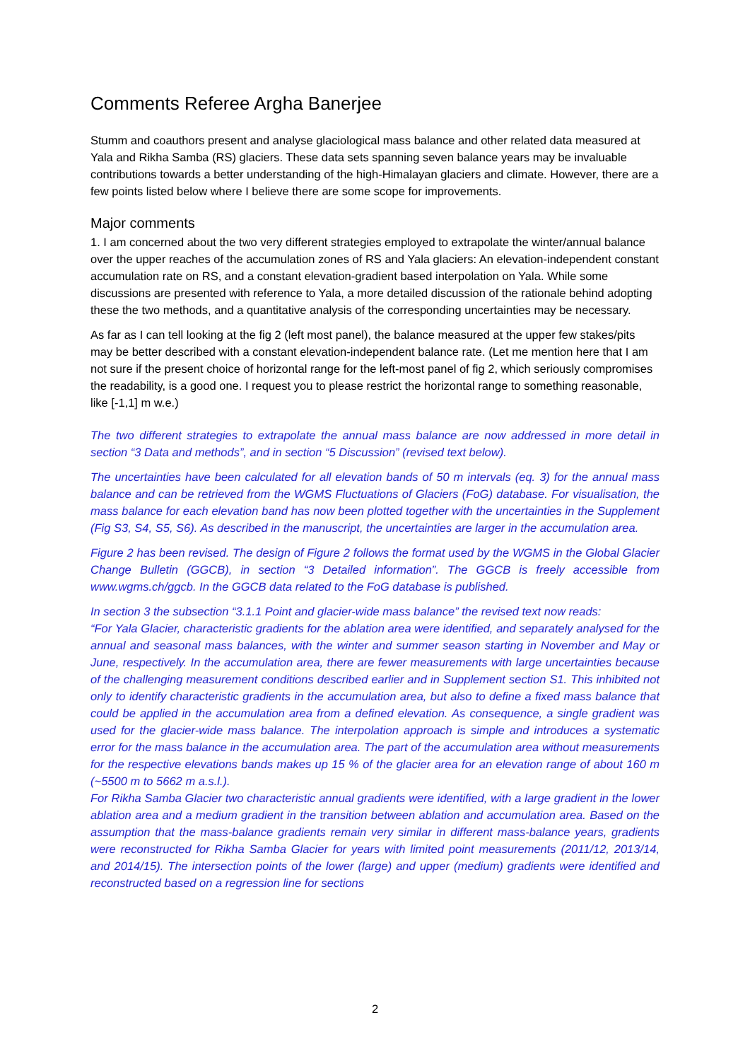Comments Referee Argha Banerjee
Stumm and coauthors present and analyse glaciological mass balance and other related data measured at Yala and Rikha Samba (RS) glaciers. These data sets spanning seven balance years may be invaluable contributions towards a better understanding of the high-Himalayan glaciers and climate. However, there are a few points listed below where I believe there are some scope for improvements.
Major comments
1. I am concerned about the two very different strategies employed to extrapolate the winter/annual balance over the upper reaches of the accumulation zones of RS and Yala glaciers: An elevation-independent constant accumulation rate on RS, and a constant elevation-gradient based interpolation on Yala. While some discussions are presented with reference to Yala, a more detailed discussion of the rationale behind adopting these the two methods, and a quantitative analysis of the corresponding uncertainties may be necessary.
As far as I can tell looking at the fig 2 (left most panel), the balance measured at the upper few stakes/pits may be better described with a constant elevation-independent balance rate. (Let me mention here that I am not sure if the present choice of horizontal range for the left-most panel of fig 2, which seriously compromises the readability, is a good one. I request you to please restrict the horizontal range to something reasonable, like [-1,1] m w.e.)
The two different strategies to extrapolate the annual mass balance are now addressed in more detail in section “3 Data and methods”, and in section “5 Discussion” (revised text below).
The uncertainties have been calculated for all elevation bands of 50 m intervals (eq. 3) for the annual mass balance and can be retrieved from the WGMS Fluctuations of Glaciers (FoG) database. For visualisation, the mass balance for each elevation band has now been plotted together with the uncertainties in the Supplement (Fig S3, S4, S5, S6). As described in the manuscript, the uncertainties are larger in the accumulation area.
Figure 2 has been revised. The design of Figure 2 follows the format used by the WGMS in the Global Glacier Change Bulletin (GGCB), in section “3 Detailed information”. The GGCB is freely accessible from www.wgms.ch/ggcb. In the GGCB data related to the FoG database is published.
In section 3 the subsection “3.1.1 Point and glacier-wide mass balance” the revised text now reads:
“For Yala Glacier, characteristic gradients for the ablation area were identified, and separately analysed for the annual and seasonal mass balances, with the winter and summer season starting in November and May or June, respectively. In the accumulation area, there are fewer measurements with large uncertainties because of the challenging measurement conditions described earlier and in Supplement section S1. This inhibited not only to identify characteristic gradients in the accumulation area, but also to define a fixed mass balance that could be applied in the accumulation area from a defined elevation. As consequence, a single gradient was used for the glacier-wide mass balance. The interpolation approach is simple and introduces a systematic error for the mass balance in the accumulation area. The part of the accumulation area without measurements for the respective elevations bands makes up 15 % of the glacier area for an elevation range of about 160 m (~5500 m to 5662 m a.s.l.).
For Rikha Samba Glacier two characteristic annual gradients were identified, with a large gradient in the lower ablation area and a medium gradient in the transition between ablation and accumulation area. Based on the assumption that the mass-balance gradients remain very similar in different mass-balance years, gradients were reconstructed for Rikha Samba Glacier for years with limited point measurements (2011/12, 2013/14, and 2014/15). The intersection points of the lower (large) and upper (medium) gradients were identified and reconstructed based on a regression line for sections
2